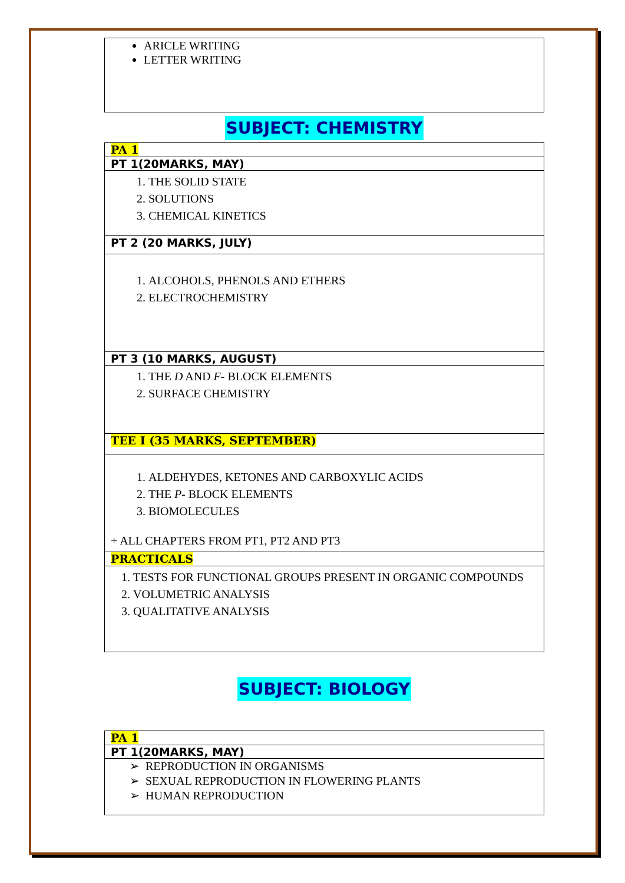| ARICLE WRITING LETTER WRITING |
SUBJECT: CHEMISTRY
| PA 1 |
| PT 1(20MARKS, MAY) |
| 1. THE SOLID STATE 2. SOLUTIONS 3. CHEMICAL KINETICS |
| PT 2 (20 MARKS, JULY) |
| 1. ALCOHOLS, PHENOLS AND ETHERS 2. ELECTROCHEMISTRY |
| PT 3 (10 MARKS, AUGUST) |
| 1. THE D AND F - BLOCK ELEMENTS 2. SURFACE CHEMISTRY |
| TEE I (35 MARKS, SEPTEMBER) |
| 1. ALDEHYDES, KETONES AND CARBOXYLIC ACIDS 2. THE P - BLOCK ELEMENTS 3. BIOMOLECULES + ALL CHAPTERS FROM PT1, PT2 AND PT3 |
| PRACTICALS |
| 1. TESTS FOR FUNCTIONAL GROUPS PRESENT IN ORGANIC COMPOUNDS 2. VOLUMETRIC ANALYSIS 3. QUALITATIVE ANALYSIS |
SUBJECT: BIOLOGY
| PA 1 |
| PT 1(20MARKS, MAY) |
| ➢ REPRODUCTION IN ORGANISMS ➢ SEXUAL REPRODUCTION IN FLOWERING PLANTS ➢ HUMAN REPRODUCTION |